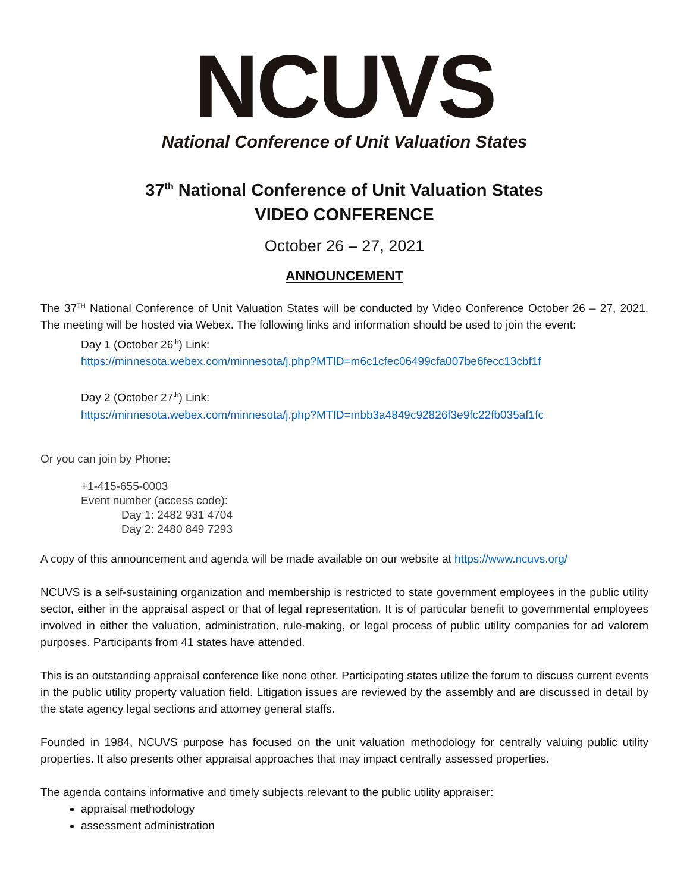NCUVS
National Conference of Unit Valuation States
37<sup>th</sup> National Conference of Unit Valuation States
VIDEO CONFERENCE
October 26 – 27, 2021
ANNOUNCEMENT
The 37<sup>TH</sup> National Conference of Unit Valuation States will be conducted by Video Conference October 26 – 27, 2021. The meeting will be hosted via Webex. The following links and information should be used to join the event:
Day 1 (October 26<sup>th</sup>) Link:
https://minnesota.webex.com/minnesota/j.php?MTID=m6c1cfec06499cfa007be6fecc13cbf1f
Day 2 (October 27<sup>th</sup>) Link:
https://minnesota.webex.com/minnesota/j.php?MTID=mbb3a4849c92826f3e9fc22fb035af1fc
Or you can join by Phone:
+1-415-655-0003
Event number (access code):
Day 1: 2482 931 4704
Day 2: 2480 849 7293
A copy of this announcement and agenda will be made available on our website at https://www.ncuvs.org/
NCUVS is a self-sustaining organization and membership is restricted to state government employees in the public utility sector, either in the appraisal aspect or that of legal representation. It is of particular benefit to governmental employees involved in either the valuation, administration, rule-making, or legal process of public utility companies for ad valorem purposes. Participants from 41 states have attended.
This is an outstanding appraisal conference like none other. Participating states utilize the forum to discuss current events in the public utility property valuation field. Litigation issues are reviewed by the assembly and are discussed in detail by the state agency legal sections and attorney general staffs.
Founded in 1984, NCUVS purpose has focused on the unit valuation methodology for centrally valuing public utility properties. It also presents other appraisal approaches that may impact centrally assessed properties.
The agenda contains informative and timely subjects relevant to the public utility appraiser:
appraisal methodology
assessment administration